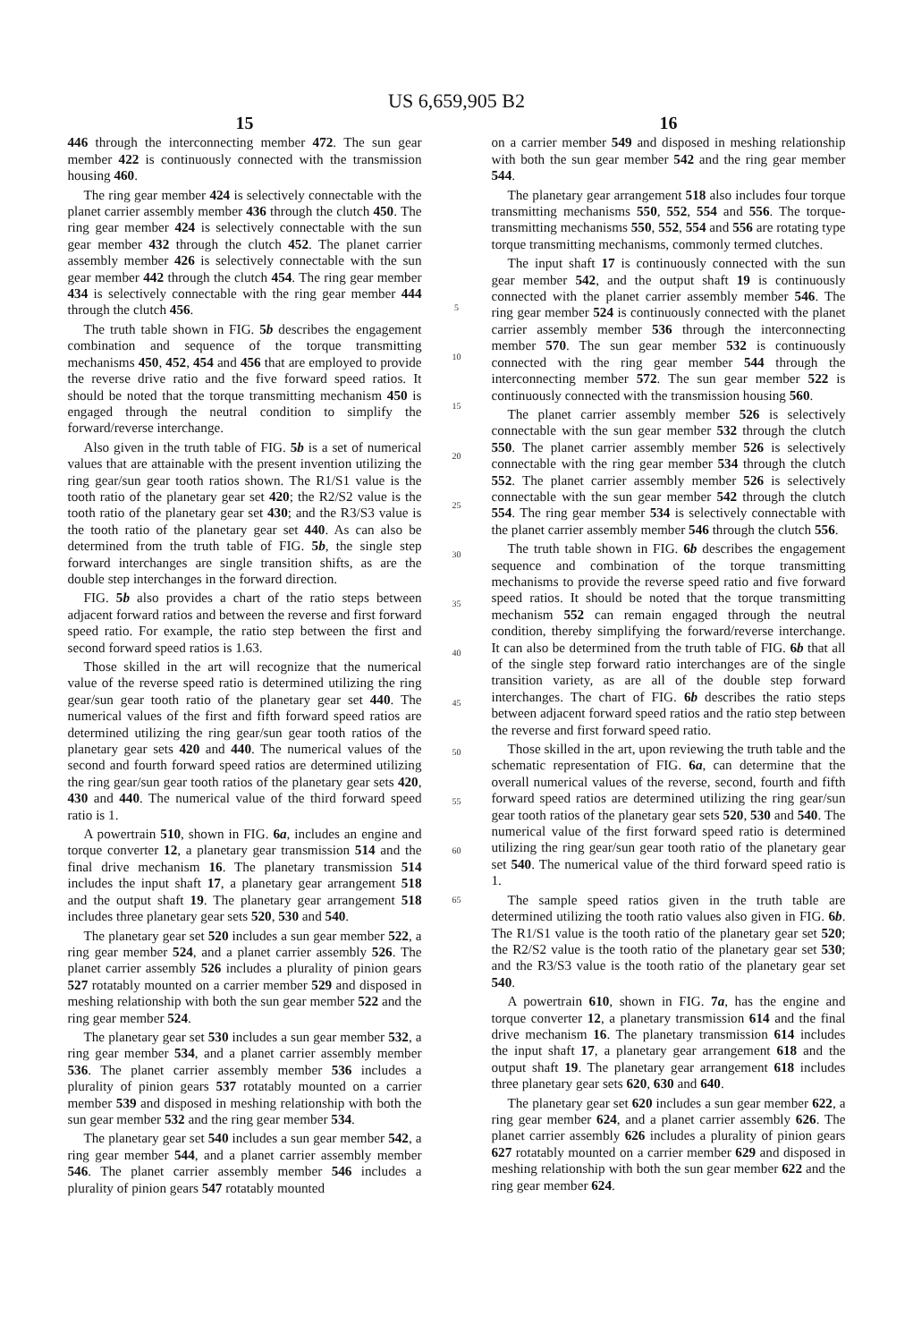US 6,659,905 B2
15
446 through the interconnecting member 472. The sun gear member 422 is continuously connected with the transmission housing 460.
The ring gear member 424 is selectively connectable with the planet carrier assembly member 436 through the clutch 450. The ring gear member 424 is selectively connectable with the sun gear member 432 through the clutch 452. The planet carrier assembly member 426 is selectively connectable with the sun gear member 442 through the clutch 454. The ring gear member 434 is selectively connectable with the ring gear member 444 through the clutch 456.
The truth table shown in FIG. 5b describes the engagement combination and sequence of the torque transmitting mechanisms 450, 452, 454 and 456 that are employed to provide the reverse drive ratio and the five forward speed ratios. It should be noted that the torque transmitting mechanism 450 is engaged through the neutral condition to simplify the forward/reverse interchange.
Also given in the truth table of FIG. 5b is a set of numerical values that are attainable with the present invention utilizing the ring gear/sun gear tooth ratios shown. The R1/S1 value is the tooth ratio of the planetary gear set 420; the R2/S2 value is the tooth ratio of the planetary gear set 430; and the R3/S3 value is the tooth ratio of the planetary gear set 440. As can also be determined from the truth table of FIG. 5b, the single step forward interchanges are single transition shifts, as are the double step interchanges in the forward direction.
FIG. 5b also provides a chart of the ratio steps between adjacent forward ratios and between the reverse and first forward speed ratio. For example, the ratio step between the first and second forward speed ratios is 1.63.
Those skilled in the art will recognize that the numerical value of the reverse speed ratio is determined utilizing the ring gear/sun gear tooth ratio of the planetary gear set 440. The numerical values of the first and fifth forward speed ratios are determined utilizing the ring gear/sun gear tooth ratios of the planetary gear sets 420 and 440. The numerical values of the second and fourth forward speed ratios are determined utilizing the ring gear/sun gear tooth ratios of the planetary gear sets 420, 430 and 440. The numerical value of the third forward speed ratio is 1.
A powertrain 510, shown in FIG. 6a, includes an engine and torque converter 12, a planetary gear transmission 514 and the final drive mechanism 16. The planetary transmission 514 includes the input shaft 17, a planetary gear arrangement 518 and the output shaft 19. The planetary gear arrangement 518 includes three planetary gear sets 520, 530 and 540.
The planetary gear set 520 includes a sun gear member 522, a ring gear member 524, and a planet carrier assembly 526. The planet carrier assembly 526 includes a plurality of pinion gears 527 rotatably mounted on a carrier member 529 and disposed in meshing relationship with both the sun gear member 522 and the ring gear member 524.
The planetary gear set 530 includes a sun gear member 532, a ring gear member 534, and a planet carrier assembly member 536. The planet carrier assembly member 536 includes a plurality of pinion gears 537 rotatably mounted on a carrier member 539 and disposed in meshing relationship with both the sun gear member 532 and the ring gear member 534.
The planetary gear set 540 includes a sun gear member 542, a ring gear member 544, and a planet carrier assembly member 546. The planet carrier assembly member 546 includes a plurality of pinion gears 547 rotatably mounted
5
10
15
20
25
30
35
40
45
50
55
60
65
16
on a carrier member 549 and disposed in meshing relationship with both the sun gear member 542 and the ring gear member 544.
The planetary gear arrangement 518 also includes four torque transmitting mechanisms 550, 552, 554 and 556. The torque-transmitting mechanisms 550, 552, 554 and 556 are rotating type torque transmitting mechanisms, commonly termed clutches.
The input shaft 17 is continuously connected with the sun gear member 542, and the output shaft 19 is continuously connected with the planet carrier assembly member 546. The ring gear member 524 is continuously connected with the planet carrier assembly member 536 through the interconnecting member 570. The sun gear member 532 is continuously connected with the ring gear member 544 through the interconnecting member 572. The sun gear member 522 is continuously connected with the transmission housing 560.
The planet carrier assembly member 526 is selectively connectable with the sun gear member 532 through the clutch 550. The planet carrier assembly member 526 is selectively connectable with the ring gear member 534 through the clutch 552. The planet carrier assembly member 526 is selectively connectable with the sun gear member 542 through the clutch 554. The ring gear member 534 is selectively connectable with the planet carrier assembly member 546 through the clutch 556.
The truth table shown in FIG. 6b describes the engagement sequence and combination of the torque transmitting mechanisms to provide the reverse speed ratio and five forward speed ratios. It should be noted that the torque transmitting mechanism 552 can remain engaged through the neutral condition, thereby simplifying the forward/reverse interchange. It can also be determined from the truth table of FIG. 6b that all of the single step forward ratio interchanges are of the single transition variety, as are all of the double step forward interchanges. The chart of FIG. 6b describes the ratio steps between adjacent forward speed ratios and the ratio step between the reverse and first forward speed ratio.
Those skilled in the art, upon reviewing the truth table and the schematic representation of FIG. 6a, can determine that the overall numerical values of the reverse, second, fourth and fifth forward speed ratios are determined utilizing the ring gear/sun gear tooth ratios of the planetary gear sets 520, 530 and 540. The numerical value of the first forward speed ratio is determined utilizing the ring gear/sun gear tooth ratio of the planetary gear set 540. The numerical value of the third forward speed ratio is 1.
The sample speed ratios given in the truth table are determined utilizing the tooth ratio values also given in FIG. 6b. The R1/S1 value is the tooth ratio of the planetary gear set 520; the R2/S2 value is the tooth ratio of the planetary gear set 530; and the R3/S3 value is the tooth ratio of the planetary gear set 540.
A powertrain 610, shown in FIG. 7a, has the engine and torque converter 12, a planetary transmission 614 and the final drive mechanism 16. The planetary transmission 614 includes the input shaft 17, a planetary gear arrangement 618 and the output shaft 19. The planetary gear arrangement 618 includes three planetary gear sets 620, 630 and 640.
The planetary gear set 620 includes a sun gear member 622, a ring gear member 624, and a planet carrier assembly 626. The planet carrier assembly 626 includes a plurality of pinion gears 627 rotatably mounted on a carrier member 629 and disposed in meshing relationship with both the sun gear member 622 and the ring gear member 624.